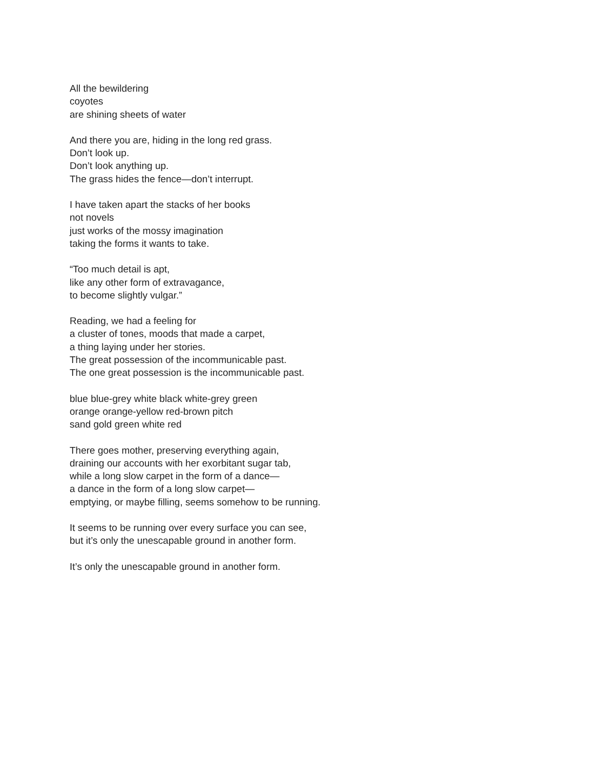All the bewildering
coyotes
are shining sheets of water
And there you are, hiding in the long red grass.
Don’t look up.
Don’t look anything up.
The grass hides the fence—don’t interrupt.
I have taken apart the stacks of her books
not novels
just works of the mossy imagination
taking the forms it wants to take.
“Too much detail is apt,
like any other form of extravagance,
to become slightly vulgar.”
Reading, we had a feeling for
a cluster of tones, moods that made a carpet,
a thing laying under her stories.
The great possession of the incommunicable past.
The one great possession is the incommunicable past.
blue blue-grey white black white-grey green
orange orange-yellow red-brown pitch
sand gold green white red
There goes mother, preserving everything again,
draining our accounts with her exorbitant sugar tab,
while a long slow carpet in the form of a dance—
a dance in the form of a long slow carpet—
emptying, or maybe filling, seems somehow to be running.
It seems to be running over every surface you can see,
but it’s only the unescapable ground in another form.
It’s only the unescapable ground in another form.